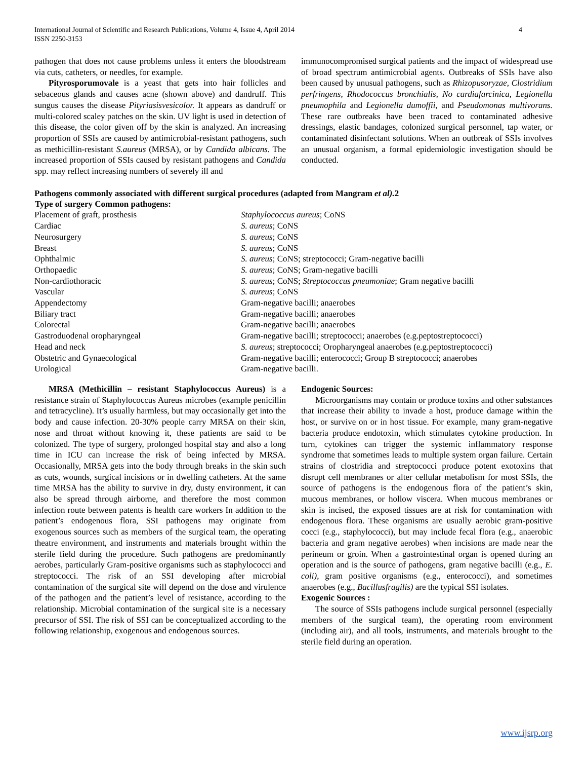International Journal of Scientific and Research Publications, Volume 4, Issue 4, April 2014
ISSN 2250-3153
4
pathogen that does not cause problems unless it enters the bloodstream via cuts, catheters, or needles, for example.
Pityrosporumovale is a yeast that gets into hair follicles and sebaceous glands and causes acne (shown above) and dandruff. This sungus causes the disease Pityriasisvesicolor. It appears as dandruff or multi-colored scaley patches on the skin. UV light is used in detection of this disease, the color given off by the skin is analyzed. An increasing proportion of SSIs are caused by antimicrobial-resistant pathogens, such as methicillin-resistant S.aureus (MRSA), or by Candida albicans. The increased proportion of SSIs caused by resistant pathogens and Candida spp. may reflect increasing numbers of severely ill and
immunocompromised surgical patients and the impact of widespread use of broad spectrum antimicrobial agents. Outbreaks of SSIs have also been caused by unusual pathogens, such as Rhizopusoryzae, Clostridium perfringens, Rhodococcus bronchialis, No cardiafarcinica, Legionella pneumophila and Legionella dumoffii, and Pseudomonas multivorans. These rare outbreaks have been traced to contaminated adhesive dressings, elastic bandages, colonized surgical personnel, tap water, or contaminated disinfectant solutions. When an outbreak of SSIs involves an unusual organism, a formal epidemiologic investigation should be conducted.
Pathogens commonly associated with different surgical procedures (adapted from Mangram et al). 2
| Type of surgery Common pathogens: | |
| --- | --- |
| Placement of graft, prosthesis | Staphylococcus aureus ; CoNS |
| Cardiac | S. aureus ; CoNS |
| Neurosurgery | S. aureus ; CoNS |
| Breast | S. aureus ; CoNS |
| Ophthalmic | S. aureus ; CoNS; streptococci; Gram-negative bacilli |
| Orthopaedic | S. aureus ; CoNS; Gram-negative bacilli |
| Non-cardiothoracic | S. aureus ; CoNS; Streptococcus pneumoniae ; Gram negative bacilli |
| Vascular | S. aureus ; CoNS |
| Appendectomy | Gram-negative bacilli; anaerobes |
| Biliary tract | Gram-negative bacilli; anaerobes |
| Colorectal | Gram-negative bacilli; anaerobes |
| Gastroduodenal oropharyngeal | Gram-negative bacilli; streptococci; anaerobes (e.g.peptostreptococci) |
| Head and neck | S. aureus ; streptococci; Oropharyngeal anaerobes (e.g.peptostreptococci) |
| Obstetric and Gynaecological | Gram-negative bacilli; enterococci; Group B streptococci; anaerobes |
| Urological | Gram-negative bacilli. |
MRSA (Methicillin – resistant Staphylococcus Aureus) is a resistance strain of Staphylococcus Aureus microbes (example penicillin and tetracycline). It’s usually harmless, but may occasionally get into the body and cause infection. 20-30% people carry MRSA on their skin, nose and throat without knowing it, these patients are said to be colonized. The type of surgery, prolonged hospital stay and also a long time in ICU can increase the risk of being infected by MRSA. Occasionally, MRSA gets into the body through breaks in the skin such as cuts, wounds, surgical incisions or in dwelling catheters. At the same time MRSA has the ability to survive in dry, dusty environment, it can also be spread through airborne, and therefore the most common infection route between patents is health care workers In addition to the patient’s endogenous flora, SSI pathogens may originate from exogenous sources such as members of the surgical team, the operating theatre environment, and instruments and materials brought within the sterile field during the procedure. Such pathogens are predominantly aerobes, particularly Gram-positive organisms such as staphylococci and streptococci. The risk of an SSI developing after microbial contamination of the surgical site will depend on the dose and virulence of the pathogen and the patient’s level of resistance, according to the relationship. Microbial contamination of the surgical site is a necessary precursor of SSI. The risk of SSI can be conceptualized according to the following relationship, exogenous and endogenous sources.
Endogenic Sources:
Microorganisms may contain or produce toxins and other substances that increase their ability to invade a host, produce damage within the host, or survive on or in host tissue. For example, many gram-negative bacteria produce endotoxin, which stimulates cytokine production. In turn, cytokines can trigger the systemic inflammatory response syndrome that sometimes leads to multiple system organ failure. Certain strains of clostridia and streptococci produce potent exotoxins that disrupt cell membranes or alter cellular metabolism for most SSIs, the source of pathogens is the endogenous flora of the patient’s skin, mucous membranes, or hollow viscera. When mucous membranes or skin is incised, the exposed tissues are at risk for contamination with endogenous flora. These organisms are usually aerobic gram-positive cocci (e.g., staphylococci), but may include fecal flora (e.g., anaerobic bacteria and gram negative aerobes) when incisions are made near the perineum or groin. When a gastrointestinal organ is opened during an operation and is the source of pathogens, gram negative bacilli (e.g., E. coli), gram positive organisms (e.g., enterococci), and sometimes anaerobes (e.g., Bacillusfragilis) are the typical SSI isolates.
Exogenic Sources :
The source of SSIs pathogens include surgical personnel (especially members of the surgical team), the operating room environment (including air), and all tools, instruments, and materials brought to the sterile field during an operation.
www.ijsrp.org